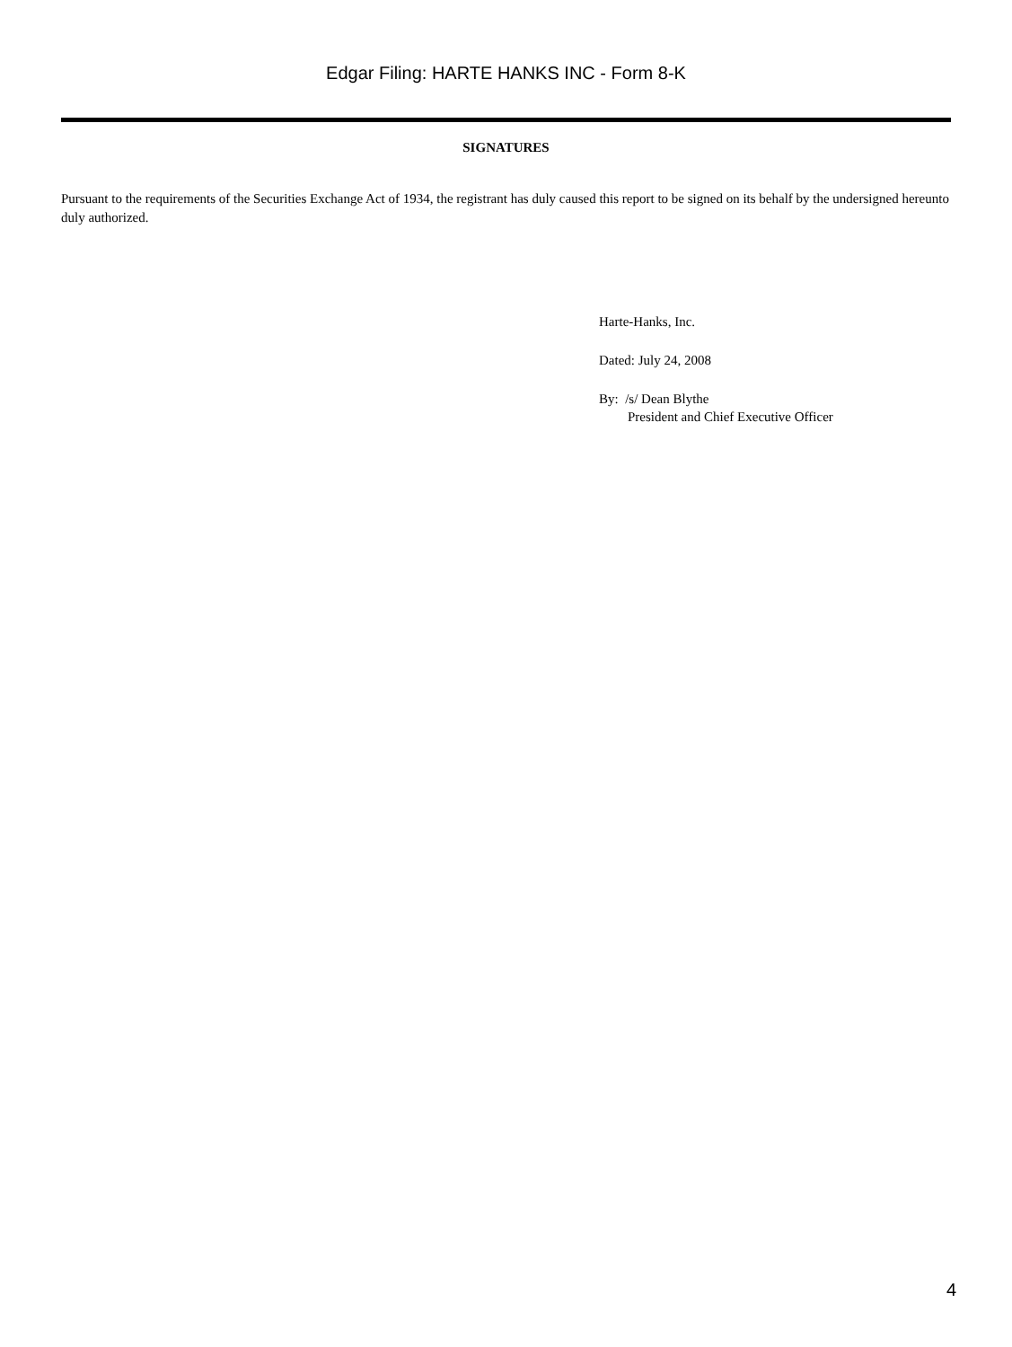Edgar Filing: HARTE HANKS INC - Form 8-K
SIGNATURES
Pursuant to the requirements of the Securities Exchange Act of 1934, the registrant has duly caused this report to be signed on its behalf by the undersigned hereunto duly authorized.
Harte-Hanks, Inc.
Dated: July 24, 2008
By: /s/ Dean Blythe
President and Chief Executive Officer
4